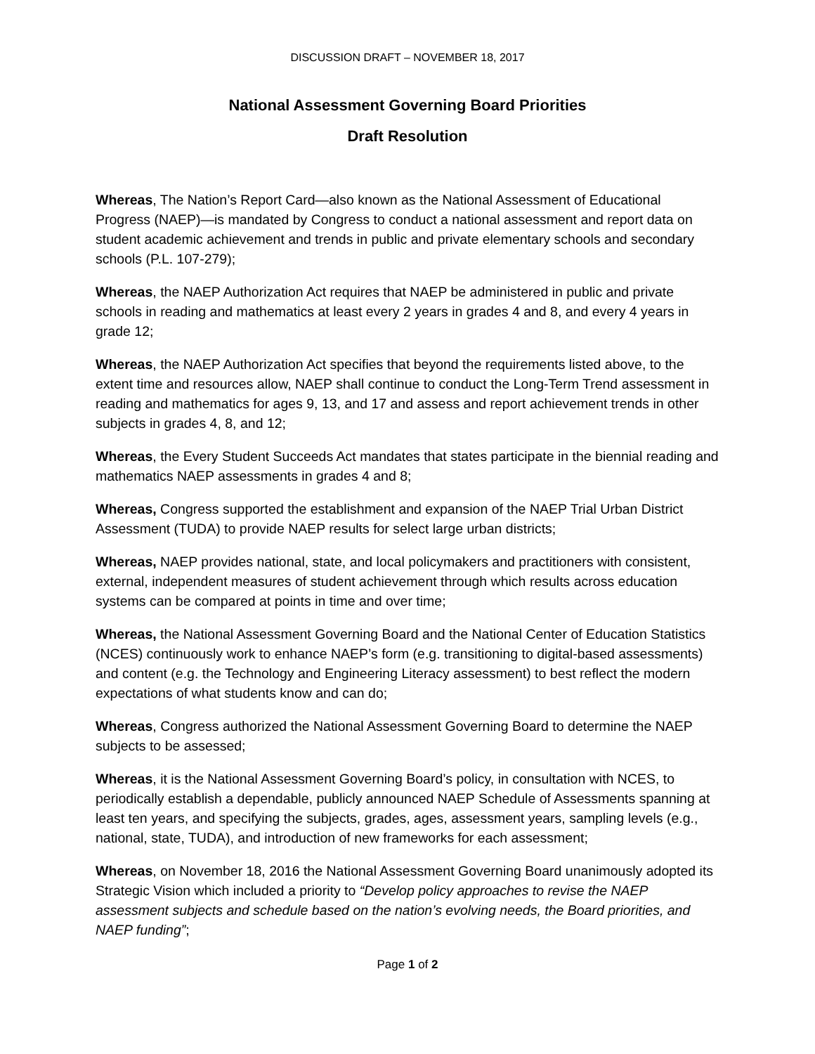DISCUSSION DRAFT – NOVEMBER 18, 2017
National Assessment Governing Board Priorities
Draft Resolution
Whereas, The Nation’s Report Card—also known as the National Assessment of Educational Progress (NAEP)—is mandated by Congress to conduct a national assessment and report data on student academic achievement and trends in public and private elementary schools and secondary schools (P.L. 107-279);
Whereas, the NAEP Authorization Act requires that NAEP be administered in public and private schools in reading and mathematics at least every 2 years in grades 4 and 8, and every 4 years in grade 12;
Whereas, the NAEP Authorization Act specifies that beyond the requirements listed above, to the extent time and resources allow, NAEP shall continue to conduct the Long-Term Trend assessment in reading and mathematics for ages 9, 13, and 17 and assess and report achievement trends in other subjects in grades 4, 8, and 12;
Whereas, the Every Student Succeeds Act mandates that states participate in the biennial reading and mathematics NAEP assessments in grades 4 and 8;
Whereas, Congress supported the establishment and expansion of the NAEP Trial Urban District Assessment (TUDA) to provide NAEP results for select large urban districts;
Whereas, NAEP provides national, state, and local policymakers and practitioners with consistent, external, independent measures of student achievement through which results across education systems can be compared at points in time and over time;
Whereas, the National Assessment Governing Board and the National Center of Education Statistics (NCES) continuously work to enhance NAEP’s form (e.g. transitioning to digital-based assessments) and content (e.g. the Technology and Engineering Literacy assessment) to best reflect the modern expectations of what students know and can do;
Whereas, Congress authorized the National Assessment Governing Board to determine the NAEP subjects to be assessed;
Whereas, it is the National Assessment Governing Board’s policy, in consultation with NCES, to periodically establish a dependable, publicly announced NAEP Schedule of Assessments spanning at least ten years, and specifying the subjects, grades, ages, assessment years, sampling levels (e.g., national, state, TUDA), and introduction of new frameworks for each assessment;
Whereas, on November 18, 2016 the National Assessment Governing Board unanimously adopted its Strategic Vision which included a priority to “Develop policy approaches to revise the NAEP assessment subjects and schedule based on the nation’s evolving needs, the Board priorities, and NAEP funding”;
Page 1 of 2